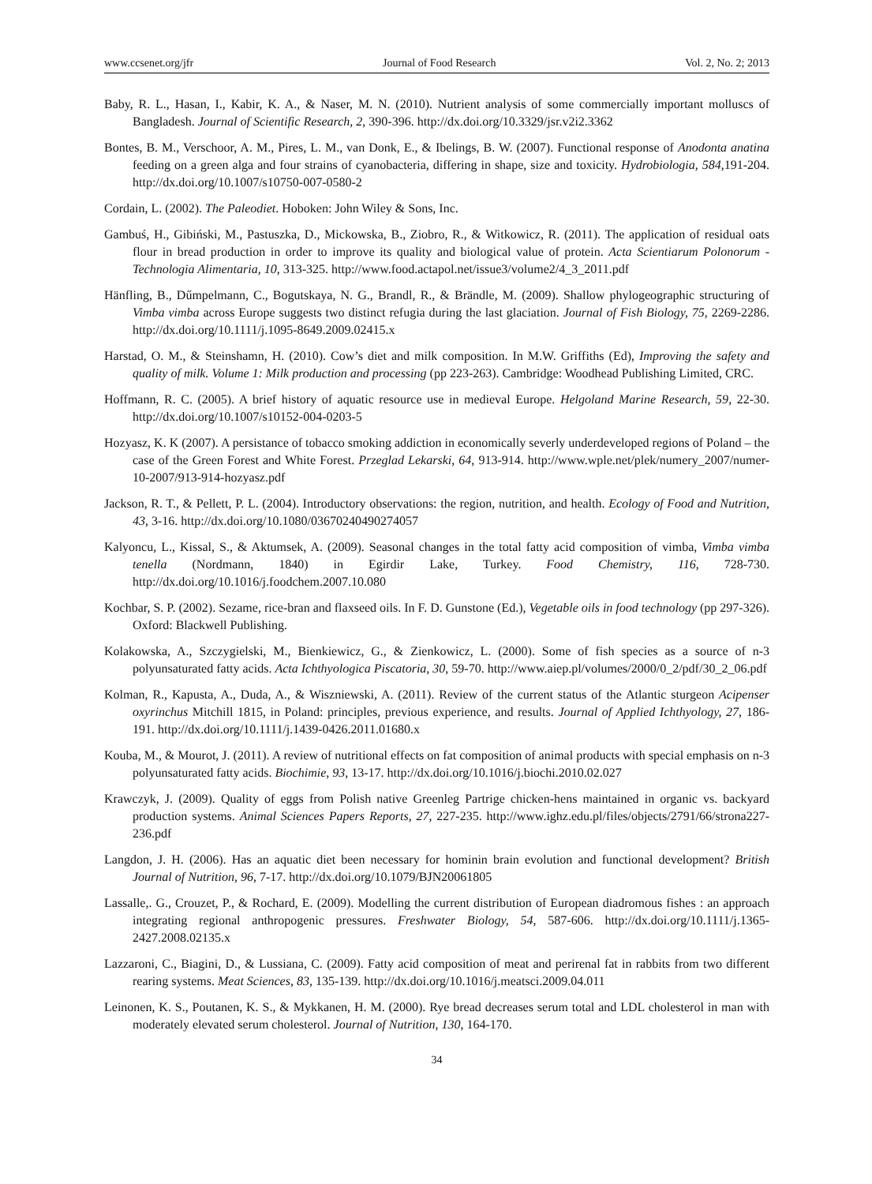www.ccsenet.org/jfr Journal of Food Research Vol. 2, No. 2; 2013
Baby, R. L., Hasan, I., Kabir, K. A., & Naser, M. N. (2010). Nutrient analysis of some commercially important molluscs of Bangladesh. Journal of Scientific Research, 2, 390-396. http://dx.doi.org/10.3329/jsr.v2i2.3362
Bontes, B. M., Verschoor, A. M., Pires, L. M., van Donk, E., & Ibelings, B. W. (2007). Functional response of Anodonta anatina feeding on a green alga and four strains of cyanobacteria, differing in shape, size and toxicity. Hydrobiologia, 584,191-204. http://dx.doi.org/10.1007/s10750-007-0580-2
Cordain, L. (2002). The Paleodiet. Hoboken: John Wiley & Sons, Inc.
Gambuś, H., Gibiński, M., Pastuszka, D., Mickowska, B., Ziobro, R., & Witkowicz, R. (2011). The application of residual oats flour in bread production in order to improve its quality and biological value of protein. Acta Scientiarum Polonorum - Technologia Alimentaria, 10, 313-325. http://www.food.actapol.net/issue3/volume2/4_3_2011.pdf
Hänfling, B., Dűmpelmann, C., Bogutskaya, N. G., Brandl, R., & Brändle, M. (2009). Shallow phylogeographic structuring of Vimba vimba across Europe suggests two distinct refugia during the last glaciation. Journal of Fish Biology, 75, 2269-2286. http://dx.doi.org/10.1111/j.1095-8649.2009.02415.x
Harstad, O. M., & Steinshamn, H. (2010). Cow’s diet and milk composition. In M.W. Griffiths (Ed), Improving the safety and quality of milk. Volume 1: Milk production and processing (pp 223-263). Cambridge: Woodhead Publishing Limited, CRC.
Hoffmann, R. C. (2005). A brief history of aquatic resource use in medieval Europe. Helgoland Marine Research, 59, 22-30. http://dx.doi.org/10.1007/s10152-004-0203-5
Hozyasz, K. K (2007). A persistance of tobacco smoking addiction in economically severly underdeveloped regions of Poland – the case of the Green Forest and White Forest. Przeglad Lekarski, 64, 913-914. http://www.wple.net/plek/numery_2007/numer-10-2007/913-914-hozyasz.pdf
Jackson, R. T., & Pellett, P. L. (2004). Introductory observations: the region, nutrition, and health. Ecology of Food and Nutrition, 43, 3-16. http://dx.doi.org/10.1080/03670240490274057
Kalyoncu, L., Kissal, S., & Aktumsek, A. (2009). Seasonal changes in the total fatty acid composition of vimba, Vimba vimba tenella (Nordmann, 1840) in Egirdir Lake, Turkey. Food Chemistry, 116, 728-730. http://dx.doi.org/10.1016/j.foodchem.2007.10.080
Kochbar, S. P. (2002). Sezame, rice-bran and flaxseed oils. In F. D. Gunstone (Ed.), Vegetable oils in food technology (pp 297-326). Oxford: Blackwell Publishing.
Kolakowska, A., Szczygielski, M., Bienkiewicz, G., & Zienkowicz, L. (2000). Some of fish species as a source of n-3 polyunsaturated fatty acids. Acta Ichthyologica Piscatoria, 30, 59-70. http://www.aiep.pl/volumes/2000/0_2/pdf/30_2_06.pdf
Kolman, R., Kapusta, A., Duda, A., & Wiszniewski, A. (2011). Review of the current status of the Atlantic sturgeon Acipenser oxyrinchus Mitchill 1815, in Poland: principles, previous experience, and results. Journal of Applied Ichthyology, 27, 186-191. http://dx.doi.org/10.1111/j.1439-0426.2011.01680.x
Kouba, M., & Mourot, J. (2011). A review of nutritional effects on fat composition of animal products with special emphasis on n-3 polyunsaturated fatty acids. Biochimie, 93, 13-17. http://dx.doi.org/10.1016/j.biochi.2010.02.027
Krawczyk, J. (2009). Quality of eggs from Polish native Greenleg Partrige chicken-hens maintained in organic vs. backyard production systems. Animal Sciences Papers Reports, 27, 227-235. http://www.ighz.edu.pl/files/objects/2791/66/strona227-236.pdf
Langdon, J. H. (2006). Has an aquatic diet been necessary for hominin brain evolution and functional development? British Journal of Nutrition, 96, 7-17. http://dx.doi.org/10.1079/BJN20061805
Lassalle,. G., Crouzet, P., & Rochard, E. (2009). Modelling the current distribution of European diadromous fishes : an approach integrating regional anthropogenic pressures. Freshwater Biology, 54, 587-606. http://dx.doi.org/10.1111/j.1365-2427.2008.02135.x
Lazzaroni, C., Biagini, D., & Lussiana, C. (2009). Fatty acid composition of meat and perirenal fat in rabbits from two different rearing systems. Meat Sciences, 83, 135-139. http://dx.doi.org/10.1016/j.meatsci.2009.04.011
Leinonen, K. S., Poutanen, K. S., & Mykkanen, H. M. (2000). Rye bread decreases serum total and LDL cholesterol in man with moderately elevated serum cholesterol. Journal of Nutrition, 130, 164-170.
34